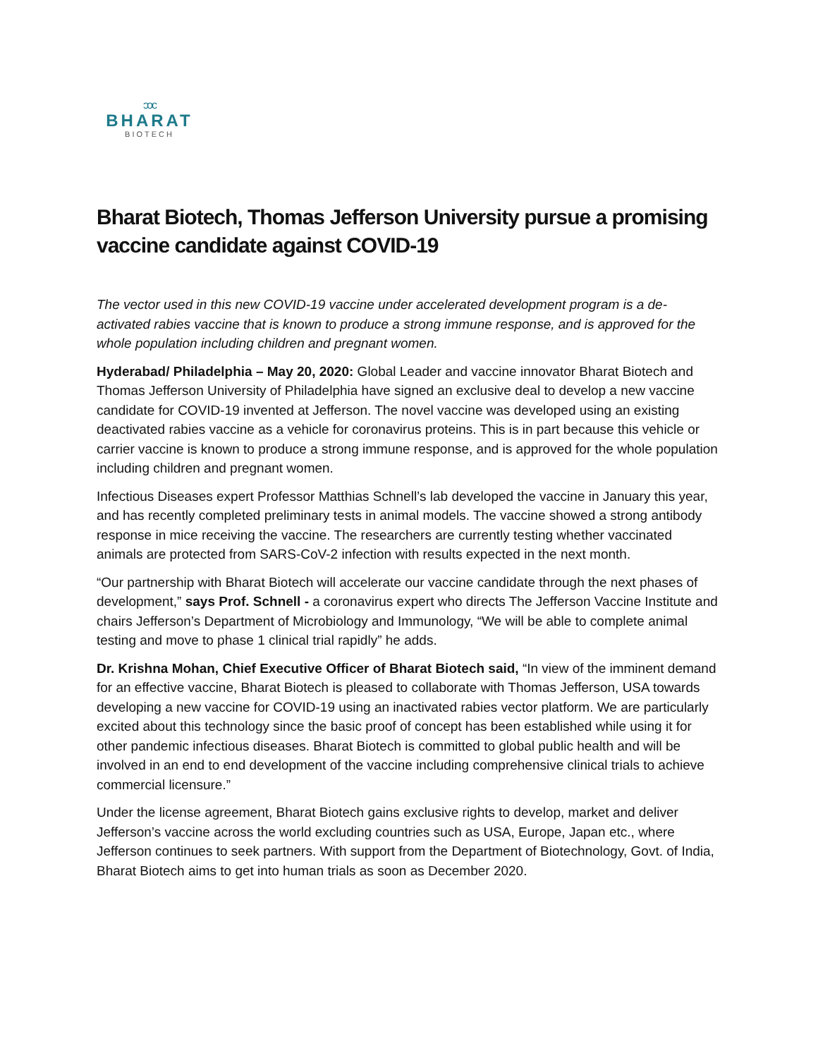ᴐᴐᴄ
BHARAT
BIOTECH
Bharat Biotech, Thomas Jefferson University pursue a promising vaccine candidate against COVID-19
The vector used in this new COVID-19 vaccine under accelerated development program is a de-activated rabies vaccine that is known to produce a strong immune response, and is approved for the whole population including children and pregnant women.
Hyderabad/ Philadelphia – May 20, 2020: Global Leader and vaccine innovator Bharat Biotech and Thomas Jefferson University of Philadelphia have signed an exclusive deal to develop a new vaccine candidate for COVID-19 invented at Jefferson. The novel vaccine was developed using an existing deactivated rabies vaccine as a vehicle for coronavirus proteins. This is in part because this vehicle or carrier vaccine is known to produce a strong immune response, and is approved for the whole population including children and pregnant women.
Infectious Diseases expert Professor Matthias Schnell’s lab developed the vaccine in January this year, and has recently completed preliminary tests in animal models. The vaccine showed a strong antibody response in mice receiving the vaccine. The researchers are currently testing whether vaccinated animals are protected from SARS-CoV-2 infection with results expected in the next month.
“Our partnership with Bharat Biotech will accelerate our vaccine candidate through the next phases of development,” says Prof. Schnell - a coronavirus expert who directs The Jefferson Vaccine Institute and chairs Jefferson’s Department of Microbiology and Immunology, “We will be able to complete animal testing and move to phase 1 clinical trial rapidly” he adds.
Dr. Krishna Mohan, Chief Executive Officer of Bharat Biotech said, “In view of the imminent demand for an effective vaccine, Bharat Biotech is pleased to collaborate with Thomas Jefferson, USA towards developing a new vaccine for COVID-19 using an inactivated rabies vector platform. We are particularly excited about this technology since the basic proof of concept has been established while using it for other pandemic infectious diseases. Bharat Biotech is committed to global public health and will be involved in an end to end development of the vaccine including comprehensive clinical trials to achieve commercial licensure.”
Under the license agreement, Bharat Biotech gains exclusive rights to develop, market and deliver Jefferson’s vaccine across the world excluding countries such as USA, Europe, Japan etc., where Jefferson continues to seek partners. With support from the Department of Biotechnology, Govt. of India, Bharat Biotech aims to get into human trials as soon as December 2020.